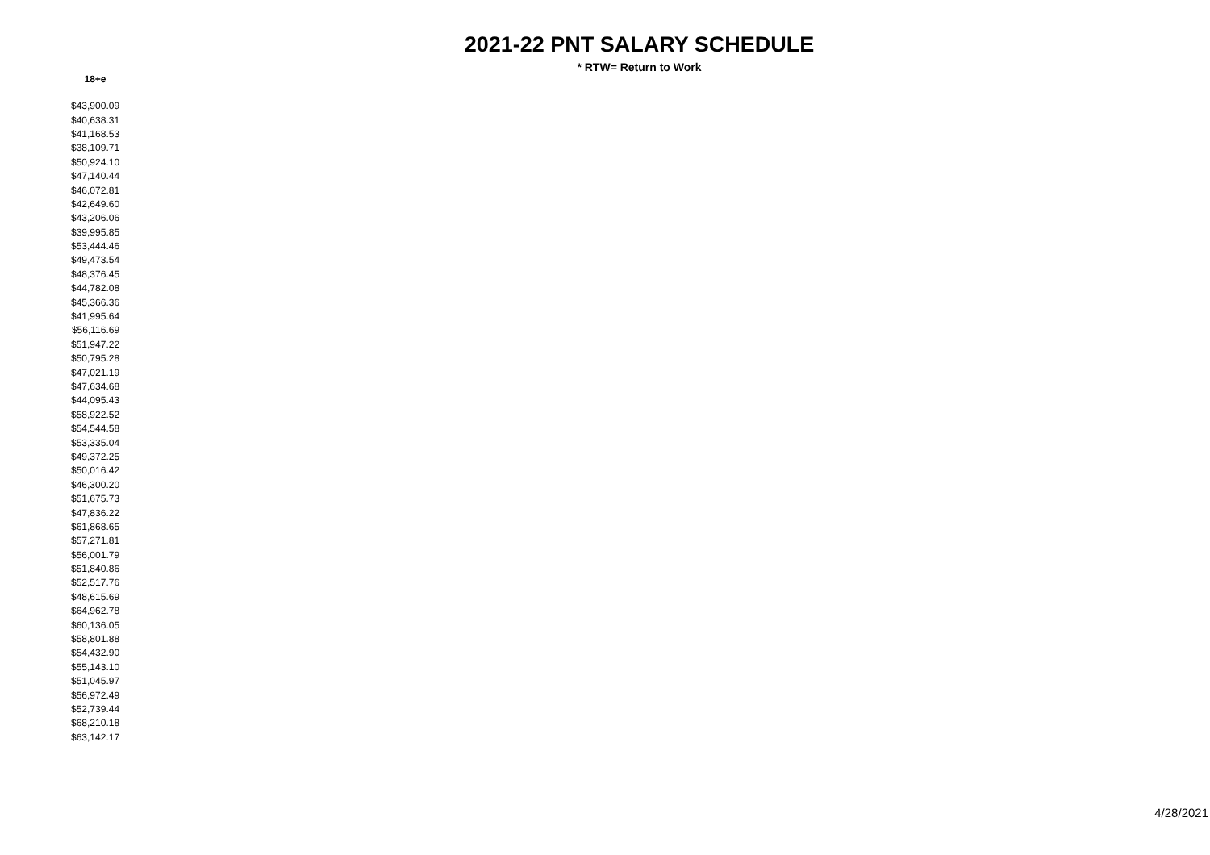2021-22 PNT SALARY SCHEDULE
* RTW= Return to Work
| 18+e |
| --- |
| $43,900.09 |
| $40,638.31 |
| $41,168.53 |
| $38,109.71 |
| $50,924.10 |
| $47,140.44 |
| $46,072.81 |
| $42,649.60 |
| $43,206.06 |
| $39,995.85 |
| $53,444.46 |
| $49,473.54 |
| $48,376.45 |
| $44,782.08 |
| $45,366.36 |
| $41,995.64 |
| $56,116.69 |
| $51,947.22 |
| $50,795.28 |
| $47,021.19 |
| $47,634.68 |
| $44,095.43 |
| $58,922.52 |
| $54,544.58 |
| $53,335.04 |
| $49,372.25 |
| $50,016.42 |
| $46,300.20 |
| $51,675.73 |
| $47,836.22 |
| $61,868.65 |
| $57,271.81 |
| $56,001.79 |
| $51,840.86 |
| $52,517.76 |
| $48,615.69 |
| $64,962.78 |
| $60,136.05 |
| $58,801.88 |
| $54,432.90 |
| $55,143.10 |
| $51,045.97 |
| $56,972.49 |
| $52,739.44 |
| $68,210.18 |
| $63,142.17 |
4/28/2021